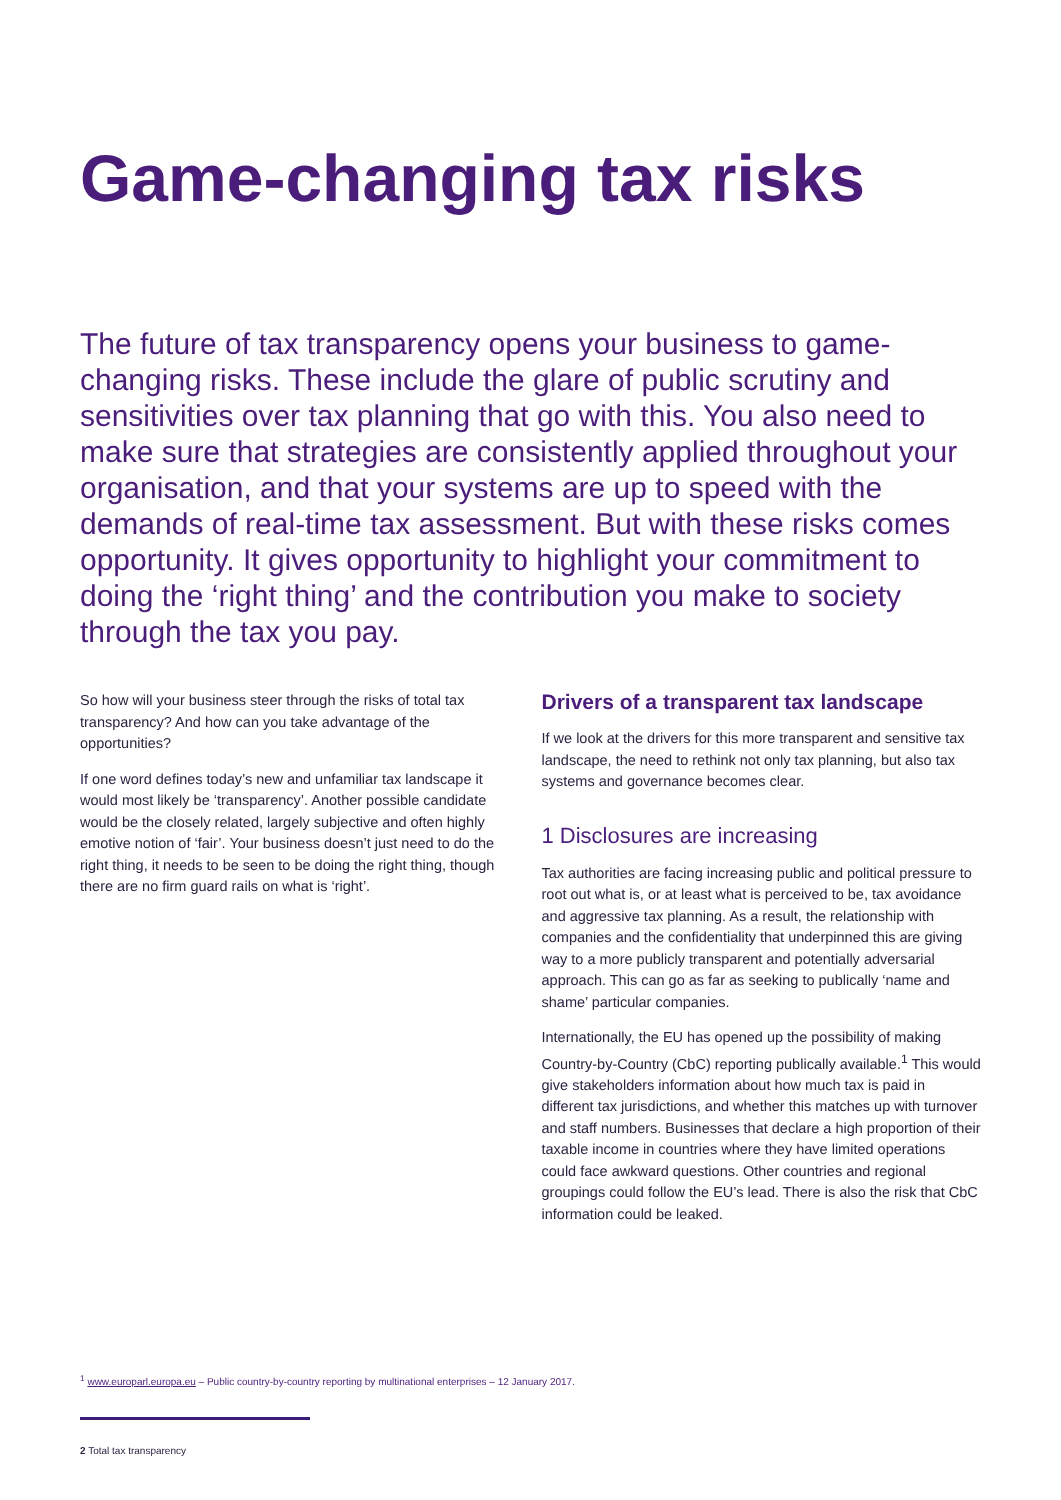Game-changing tax risks
The future of tax transparency opens your business to game-changing risks. These include the glare of public scrutiny and sensitivities over tax planning that go with this. You also need to make sure that strategies are consistently applied throughout your organisation, and that your systems are up to speed with the demands of real-time tax assessment. But with these risks comes opportunity. It gives opportunity to highlight your commitment to doing the ‘right thing’ and the contribution you make to society through the tax you pay.
So how will your business steer through the risks of total tax transparency? And how can you take advantage of the opportunities?
If one word defines today’s new and unfamiliar tax landscape it would most likely be ‘transparency’. Another possible candidate would be the closely related, largely subjective and often highly emotive notion of ‘fair’. Your business doesn’t just need to do the right thing, it needs to be seen to be doing the right thing, though there are no firm guard rails on what is ‘right’.
Drivers of a transparent tax landscape
If we look at the drivers for this more transparent and sensitive tax landscape, the need to rethink not only tax planning, but also tax systems and governance becomes clear.
1 Disclosures are increasing
Tax authorities are facing increasing public and political pressure to root out what is, or at least what is perceived to be, tax avoidance and aggressive tax planning. As a result, the relationship with companies and the confidentiality that underpinned this are giving way to a more publicly transparent and potentially adversarial approach. This can go as far as seeking to publically ‘name and shame’ particular companies.
Internationally, the EU has opened up the possibility of making Country-by-Country (CbC) reporting publically available.<sup>1</sup> This would give stakeholders information about how much tax is paid in different tax jurisdictions, and whether this matches up with turnover and staff numbers. Businesses that declare a high proportion of their taxable income in countries where they have limited operations could face awkward questions. Other countries and regional groupings could follow the EU’s lead. There is also the risk that CbC information could be leaked.
<sup>1</sup> www.europarl.europa.eu – Public country-by-country reporting by multinational enterprises – 12 January 2017.
2 Total tax transparency